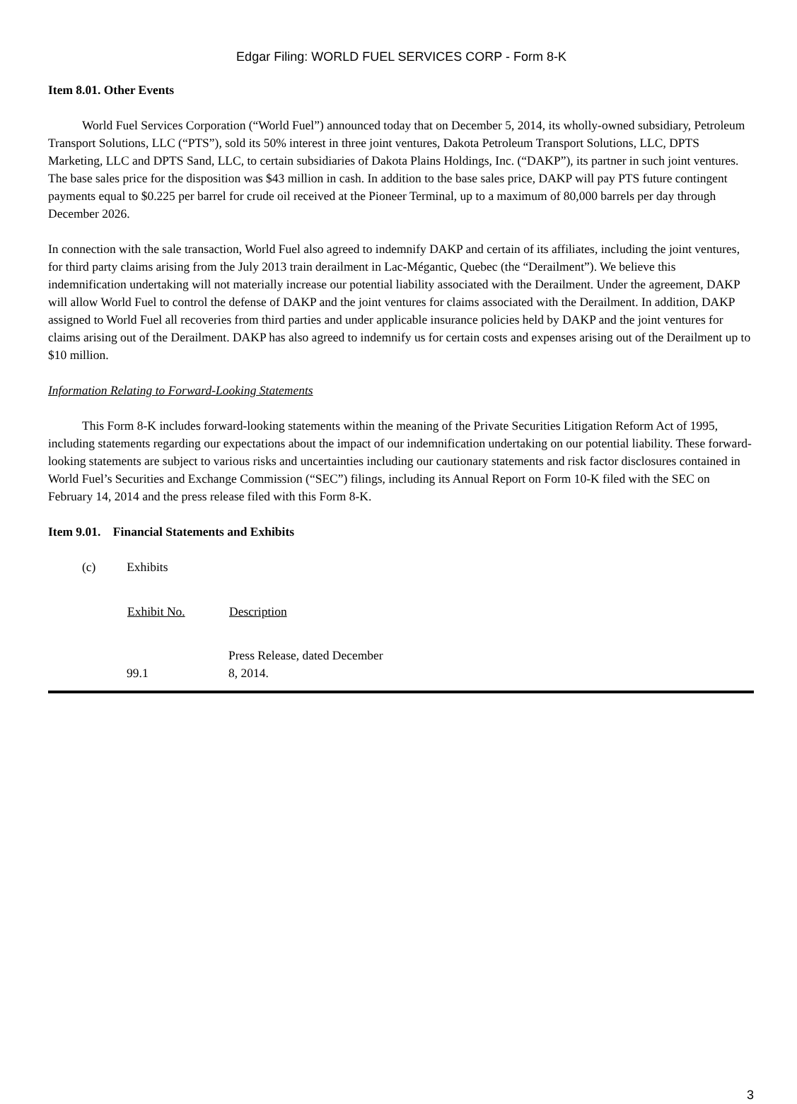Edgar Filing: WORLD FUEL SERVICES CORP - Form 8-K
Item 8.01. Other Events
World Fuel Services Corporation (“World Fuel”) announced today that on December 5, 2014, its wholly-owned subsidiary, Petroleum Transport Solutions, LLC (“PTS”), sold its 50% interest in three joint ventures, Dakota Petroleum Transport Solutions, LLC, DPTS Marketing, LLC and DPTS Sand, LLC, to certain subsidiaries of Dakota Plains Holdings, Inc. (“DAKP”), its partner in such joint ventures. The base sales price for the disposition was $43 million in cash. In addition to the base sales price, DAKP will pay PTS future contingent payments equal to $0.225 per barrel for crude oil received at the Pioneer Terminal, up to a maximum of 80,000 barrels per day through December 2026.
In connection with the sale transaction, World Fuel also agreed to indemnify DAKP and certain of its affiliates, including the joint ventures, for third party claims arising from the July 2013 train derailment in Lac-Mégantic, Quebec (the “Derailment”). We believe this indemnification undertaking will not materially increase our potential liability associated with the Derailment. Under the agreement, DAKP will allow World Fuel to control the defense of DAKP and the joint ventures for claims associated with the Derailment. In addition, DAKP assigned to World Fuel all recoveries from third parties and under applicable insurance policies held by DAKP and the joint ventures for claims arising out of the Derailment. DAKP has also agreed to indemnify us for certain costs and expenses arising out of the Derailment up to $10 million.
Information Relating to Forward-Looking Statements
This Form 8-K includes forward-looking statements within the meaning of the Private Securities Litigation Reform Act of 1995, including statements regarding our expectations about the impact of our indemnification undertaking on our potential liability. These forward-looking statements are subject to various risks and uncertainties including our cautionary statements and risk factor disclosures contained in World Fuel’s Securities and Exchange Commission (“SEC”) filings, including its Annual Report on Form 10-K filed with the SEC on February 14, 2014 and the press release filed with this Form 8-K.
Item 9.01. Financial Statements and Exhibits
(c) Exhibits
| Exhibit No. | Description |
| --- | --- |
| 99.1 | Press Release, dated December 8, 2014. |
3